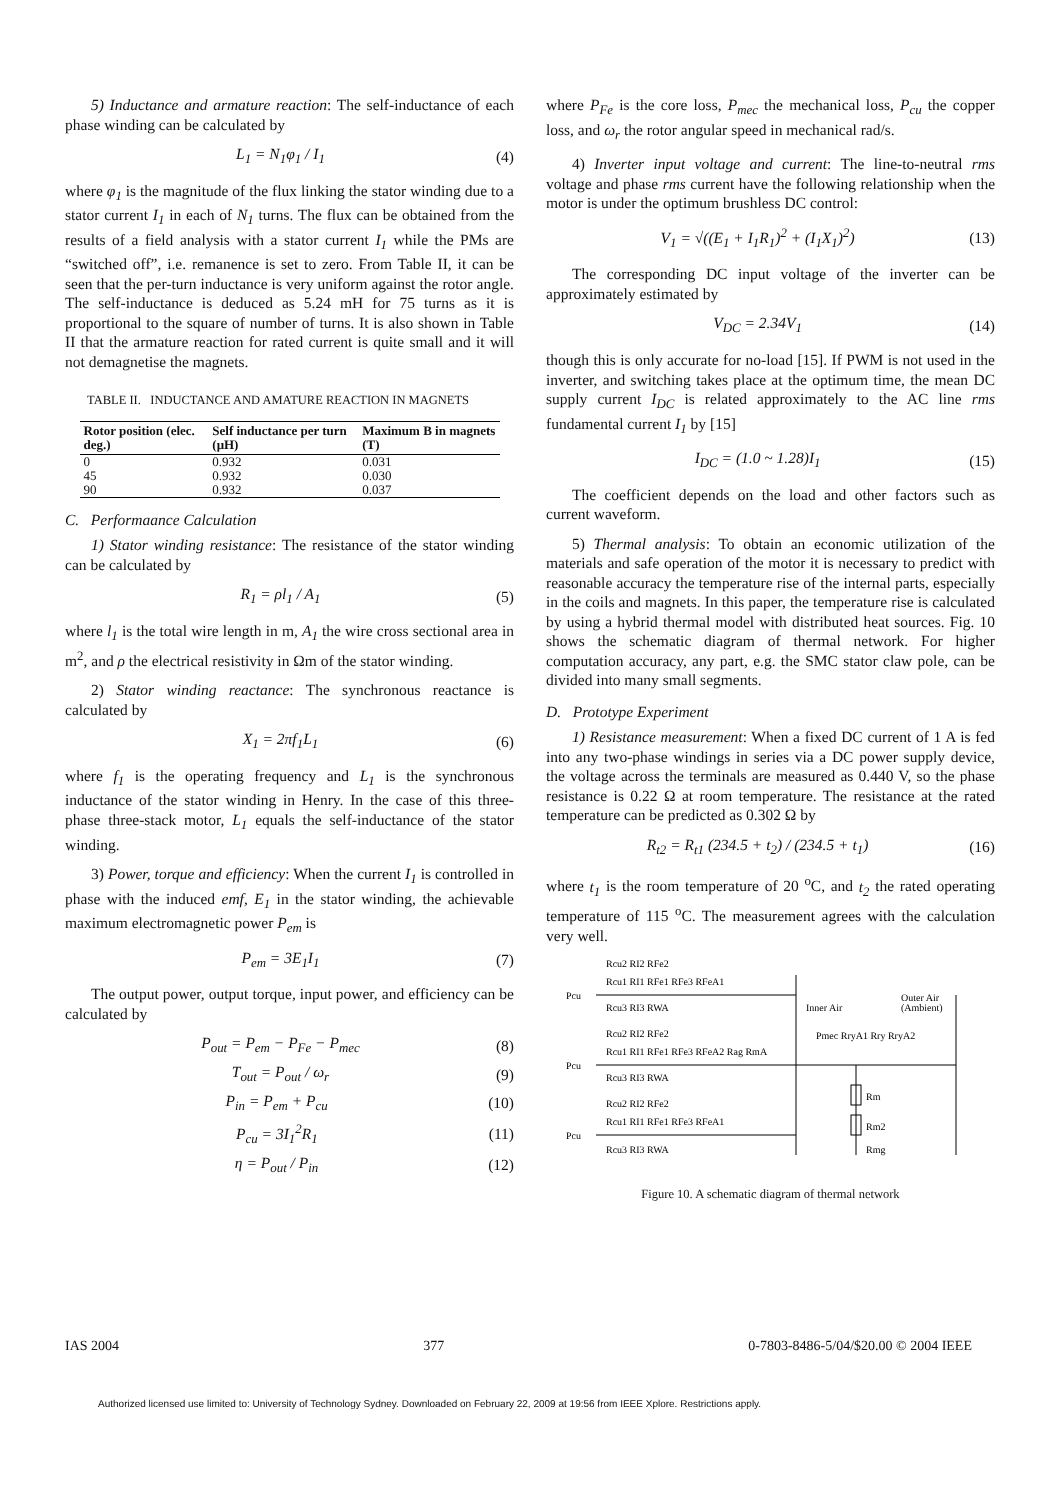5) Inductance and armature reaction: The self-inductance of each phase winding can be calculated by
L<sub>1</sub> = N<sub>1</sub>φ<sub>1</sub> / I<sub>1</sub> (4)
where φ<sub>1</sub> is the magnitude of the flux linking the stator winding due to a stator current I<sub>1</sub> in each of N<sub>1</sub> turns. The flux can be obtained from the results of a field analysis with a stator current I<sub>1</sub> while the PMs are “switched off”, i.e. remanence is set to zero. From Table II, it can be seen that the per-turn inductance is very uniform against the rotor angle. The self-inductance is deduced as 5.24 mH for 75 turns as it is proportional to the square of number of turns. It is also shown in Table II that the armature reaction for rated current is quite small and it will not demagnetise the magnets.
TABLE II. INDUCTANCE AND AMATURE REACTION IN MAGNETS
| Rotor position (elec. deg.) | Self inductance per turn (μH) | Maximum B in magnets (T) |
| --- | --- | --- |
| 0 | 0.932 | 0.031 |
| 45 | 0.932 | 0.030 |
| 90 | 0.932 | 0.037 |
C. Performaance Calculation
1) Stator winding resistance: The resistance of the stator winding can be calculated by
R<sub>1</sub> = ρl<sub>1</sub> / A<sub>1</sub> (5)
where l<sub>1</sub> is the total wire length in m, A<sub>1</sub> the wire cross sectional area in m<sup>2</sup>, and ρ the electrical resistivity in Ωm of the stator winding.
2) Stator winding reactance: The synchronous reactance is calculated by
X<sub>1</sub> = 2πf<sub>1</sub>L<sub>1</sub> (6)
where f<sub>1</sub> is the operating frequency and L<sub>1</sub> is the synchronous inductance of the stator winding in Henry. In the case of this three-phase three-stack motor, L<sub>1</sub> equals the self-inductance of the stator winding.
3) Power, torque and efficiency: When the current I<sub>1</sub> is controlled in phase with the induced emf, E<sub>1</sub> in the stator winding, the achievable maximum electromagnetic power P<sub>em</sub> is
P<sub>em</sub> = 3E<sub>1</sub>I<sub>1</sub> (7)
The output power, output torque, input power, and efficiency can be calculated by
P<sub>out</sub> = P<sub>em</sub> − P<sub>Fe</sub> − P<sub>mec</sub> (8)
T<sub>out</sub> = P<sub>out</sub> / ω<sub>r</sub> (9)
P<sub>in</sub> = P<sub>em</sub> + P<sub>cu</sub> (10)
P<sub>cu</sub> = 3I<sub>1</sub><sup>2</sup>R<sub>1</sub> (11)
η = P<sub>out</sub> / P<sub>in</sub> (12)
where P<sub>Fe</sub> is the core loss, P<sub>mec</sub> the mechanical loss, P<sub>cu</sub> the copper loss, and ω<sub>r</sub> the rotor angular speed in mechanical rad/s.
4) Inverter input voltage and current: The line-to-neutral rms voltage and phase rms current have the following relationship when the motor is under the optimum brushless DC control:
V<sub>1</sub> = √((E<sub>1</sub> + I<sub>1</sub>R<sub>1</sub>)<sup>2</sup> + (I<sub>1</sub>X<sub>1</sub>)<sup>2</sup>) (13)
The corresponding DC input voltage of the inverter can be approximately estimated by
V<sub>DC</sub> = 2.34V<sub>1</sub> (14)
though this is only accurate for no-load [15]. If PWM is not used in the inverter, and switching takes place at the optimum time, the mean DC supply current I<sub>DC</sub> is related approximately to the AC line rms fundamental current I<sub>1</sub> by [15]
I<sub>DC</sub> = (1.0 ~ 1.28)I<sub>1</sub> (15)
The coefficient depends on the load and other factors such as current waveform.
5) Thermal analysis: To obtain an economic utilization of the materials and safe operation of the motor it is necessary to predict with reasonable accuracy the temperature rise of the internal parts, especially in the coils and magnets. In this paper, the temperature rise is calculated by using a hybrid thermal model with distributed heat sources. Fig. 10 shows the schematic diagram of thermal network. For higher computation accuracy, any part, e.g. the SMC stator claw pole, can be divided into many small segments.
D. Prototype Experiment
1) Resistance measurement: When a fixed DC current of 1 A is fed into any two-phase windings in series via a DC power supply device, the voltage across the terminals are measured as 0.440 V, so the phase resistance is 0.22 Ω at room temperature. The resistance at the rated temperature can be predicted as 0.302 Ω by
R<sub>t2</sub> = R<sub>t1</sub> (234.5 + t<sub>2</sub>) / (234.5 + t<sub>1</sub>) (16)
where t<sub>1</sub> is the room temperature of 20 <sup>o</sup>C, and t<sub>2</sub> the rated operating temperature of 115 <sup>o</sup>C. The measurement agrees with the calculation very well.
Rcu2 RI2 RFe2
Rcu1 RI1 RFe1 RFe3 RFeA1
Pcu
Rcu3 RI3 RWA
Inner Air
Outer Air
(Ambient)
Rcu2 RI2 RFe2
Pmec RryA1 Rry RryA2
Rcu1 RI1 RFe1 RFe3 RFeA2 Rag RmA
Pcu
Rcu3 RI3 RWA
Rm
Rcu2 RI2 RFe2
Rcu1 RI1 RFe1 RFe3 RFeA1
Rm2
Pcu
Rcu3 RI3 RWA
Rmg
Figure 10. A schematic diagram of thermal network
IAS 2004 377 0-7803-8486-5/04/$20.00 © 2004 IEEE
Authorized licensed use limited to: University of Technology Sydney. Downloaded on February 22, 2009 at 19:56 from IEEE Xplore. Restrictions apply.